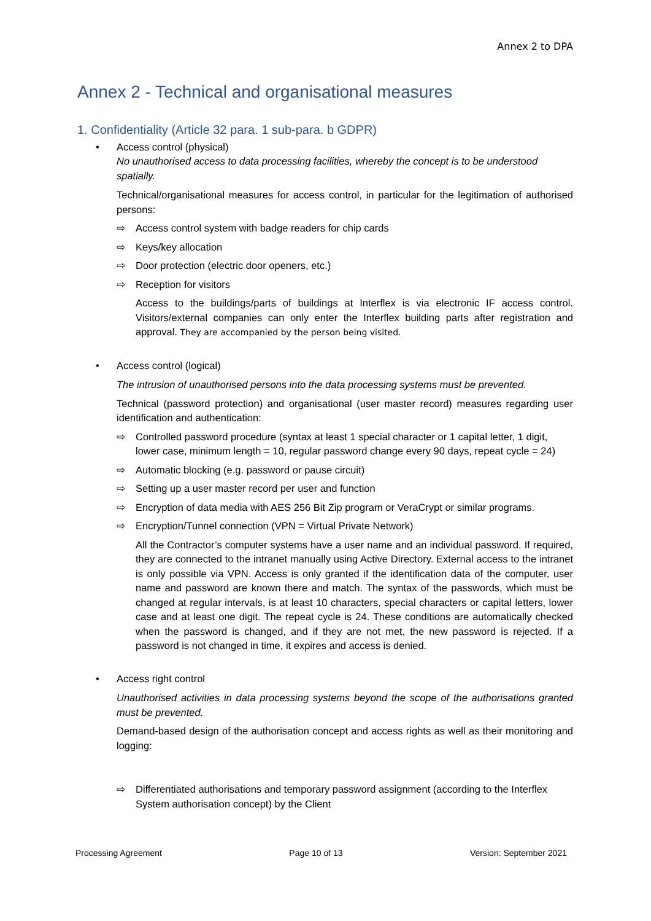Annex 2 to DPA
Annex 2 - Technical and organisational measures
1. Confidentiality (Article 32 para. 1 sub-para. b GDPR)
• Access control (physical)
No unauthorised access to data processing facilities, whereby the concept is to be understood spatially.
Technical/organisational measures for access control, in particular for the legitimation of authorised persons:
⇨ Access control system with badge readers for chip cards
⇨ Keys/key allocation
⇨ Door protection (electric door openers, etc.)
⇨ Reception for visitors
Access to the buildings/parts of buildings at Interflex is via electronic IF access control. Visitors/external companies can only enter the Interflex building parts after registration and approval. They are accompanied by the person being visited.
• Access control (logical)
The intrusion of unauthorised persons into the data processing systems must be prevented.
Technical (password protection) and organisational (user master record) measures regarding user identification and authentication:
⇨ Controlled password procedure (syntax at least 1 special character or 1 capital letter, 1 digit, lower case, minimum length = 10, regular password change every 90 days, repeat cycle = 24)
⇨ Automatic blocking (e.g. password or pause circuit)
⇨ Setting up a user master record per user and function
⇨ Encryption of data media with AES 256 Bit Zip program or VeraCrypt or similar programs.
⇨ Encryption/Tunnel connection (VPN = Virtual Private Network)
All the Contractor’s computer systems have a user name and an individual password. If required, they are connected to the intranet manually using Active Directory. External access to the intranet is only possible via VPN. Access is only granted if the identification data of the computer, user name and password are known there and match. The syntax of the passwords, which must be changed at regular intervals, is at least 10 characters, special characters or capital letters, lower case and at least one digit. The repeat cycle is 24. These conditions are automatically checked when the password is changed, and if they are not met, the new password is rejected. If a password is not changed in time, it expires and access is denied.
• Access right control
Unauthorised activities in data processing systems beyond the scope of the authorisations granted must be prevented.
Demand-based design of the authorisation concept and access rights as well as their monitoring and logging:
⇨ Differentiated authorisations and temporary password assignment (according to the Interflex System authorisation concept) by the Client
Processing Agreement Page 10 of 13 Version: September 2021